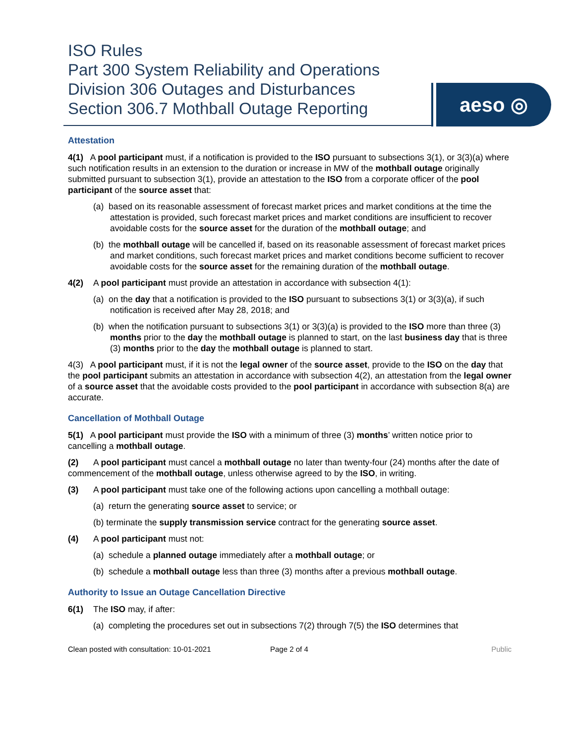ISO Rules
Part 300 System Reliability and Operations
Division 306 Outages and Disturbances
Section 306.7 Mothball Outage Reporting
aeso ◎
Attestation
4(1) A pool participant must, if a notification is provided to the ISO pursuant to subsections 3(1), or 3(3)(a) where such notification results in an extension to the duration or increase in MW of the mothball outage originally submitted pursuant to subsection 3(1), provide an attestation to the ISO from a corporate officer of the pool participant of the source asset that:
(a) based on its reasonable assessment of forecast market prices and market conditions at the time the attestation is provided, such forecast market prices and market conditions are insufficient to recover avoidable costs for the source asset for the duration of the mothball outage; and
(b) the mothball outage will be cancelled if, based on its reasonable assessment of forecast market prices and market conditions, such forecast market prices and market conditions become sufficient to recover avoidable costs for the source asset for the remaining duration of the mothball outage.
4(2) A pool participant must provide an attestation in accordance with subsection 4(1):
(a) on the day that a notification is provided to the ISO pursuant to subsections 3(1) or 3(3)(a), if such notification is received after May 28, 2018; and
(b) when the notification pursuant to subsections 3(1) or 3(3)(a) is provided to the ISO more than three (3) months prior to the day the mothball outage is planned to start, on the last business day that is three (3) months prior to the day the mothball outage is planned to start.
4(3) A pool participant must, if it is not the legal owner of the source asset, provide to the ISO on the day that the pool participant submits an attestation in accordance with subsection 4(2), an attestation from the legal owner of a source asset that the avoidable costs provided to the pool participant in accordance with subsection 8(a) are accurate.
Cancellation of Mothball Outage
5(1) A pool participant must provide the ISO with a minimum of three (3) months’ written notice prior to cancelling a mothball outage.
(2) A pool participant must cancel a mothball outage no later than twenty-four (24) months after the date of commencement of the mothball outage, unless otherwise agreed to by the ISO, in writing.
(3) A pool participant must take one of the following actions upon cancelling a mothball outage:
(a) return the generating source asset to service; or
(b) terminate the supply transmission service contract for the generating source asset.
(4) A pool participant must not:
(a) schedule a planned outage immediately after a mothball outage; or
(b) schedule a mothball outage less than three (3) months after a previous mothball outage.
Authority to Issue an Outage Cancellation Directive
6(1) The ISO may, if after:
(a) completing the procedures set out in subsections 7(2) through 7(5) the ISO determines that
Clean posted with consultation: 10-01-2021 Page 2 of 4 Public